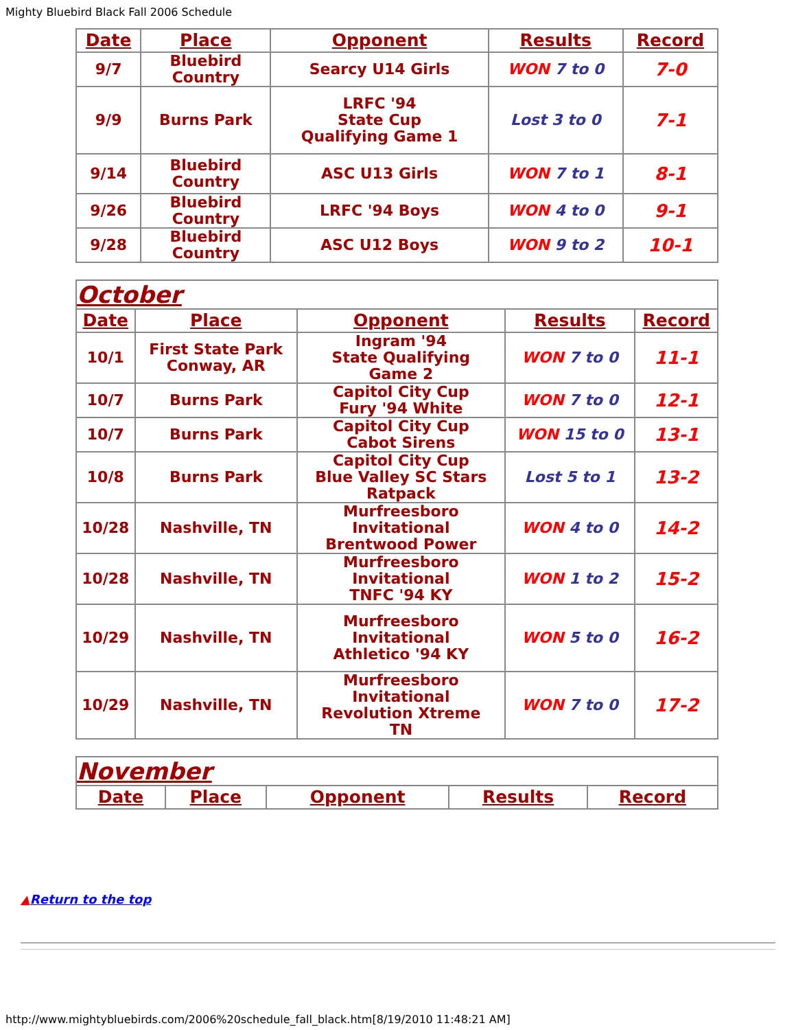Mighty Bluebird Black Fall 2006 Schedule
| Date | Place | Opponent | Results | Record |
| --- | --- | --- | --- | --- |
| 9/7 | Bluebird Country | Searcy U14 Girls | WON 7 to 0 | 7-0 |
| 9/9 | Burns Park | LRFC '94 State Cup Qualifying Game 1 | Lost 3 to 0 | 7-1 |
| 9/14 | Bluebird Country | ASC U13 Girls | WON 7 to 1 | 8-1 |
| 9/26 | Bluebird Country | LRFC '94 Boys | WON 4 to 0 | 9-1 |
| 9/28 | Bluebird Country | ASC U12 Boys | WON 9 to 2 | 10-1 |
| October | | | | |
| Date | Place | Opponent | Results | Record |
| 10/1 | First State Park Conway, AR | Ingram '94 State Qualifying Game 2 | WON 7 to 0 | 11-1 |
| 10/7 | Burns Park | Capitol City Cup Fury '94 White | WON 7 to 0 | 12-1 |
| 10/7 | Burns Park | Capitol City Cup Cabot Sirens | WON 15 to 0 | 13-1 |
| 10/8 | Burns Park | Capitol City Cup Blue Valley SC Stars Ratpack | Lost 5 to 1 | 13-2 |
| 10/28 | Nashville, TN | Murfreesboro Invitational Brentwood Power | WON 4 to 0 | 14-2 |
| 10/28 | Nashville, TN | Murfreesboro Invitational TNFC '94 KY | WON 1 to 2 | 15-2 |
| 10/29 | Nashville, TN | Murfreesboro Invitational Athletico '94 KY | WON 5 to 0 | 16-2 |
| 10/29 | Nashville, TN | Murfreesboro Invitational Revolution Xtreme TN | WON 7 to 0 | 17-2 |
| November | | | | |
| Date | Place | Opponent | Results | Record |
▲Return to the top
http://www.mightybluebirds.com/2006%20schedule_fall_black.htm[8/19/2010 11:48:21 AM]